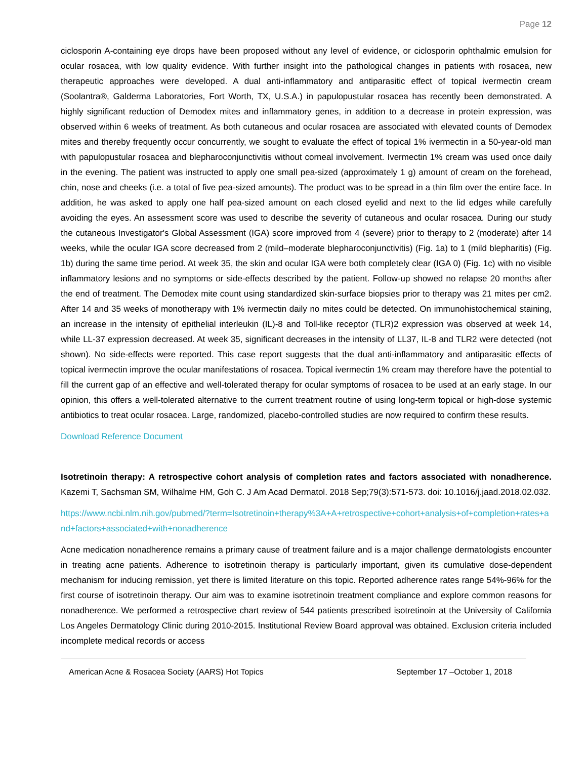Page 12
ciclosporin A-containing eye drops have been proposed without any level of evidence, or ciclosporin ophthalmic emulsion for ocular rosacea, with low quality evidence. With further insight into the pathological changes in patients with rosacea, new therapeutic approaches were developed. A dual anti-inflammatory and antiparasitic effect of topical ivermectin cream (Soolantra®, Galderma Laboratories, Fort Worth, TX, U.S.A.) in papulopustular rosacea has recently been demonstrated. A highly significant reduction of Demodex mites and inflammatory genes, in addition to a decrease in protein expression, was observed within 6 weeks of treatment. As both cutaneous and ocular rosacea are associated with elevated counts of Demodex mites and thereby frequently occur concurrently, we sought to evaluate the effect of topical 1% ivermectin in a 50-year-old man with papulopustular rosacea and blepharoconjunctivitis without corneal involvement. Ivermectin 1% cream was used once daily in the evening. The patient was instructed to apply one small pea-sized (approximately 1 g) amount of cream on the forehead, chin, nose and cheeks (i.e. a total of five pea-sized amounts). The product was to be spread in a thin film over the entire face. In addition, he was asked to apply one half pea-sized amount on each closed eyelid and next to the lid edges while carefully avoiding the eyes. An assessment score was used to describe the severity of cutaneous and ocular rosacea. During our study the cutaneous Investigator's Global Assessment (IGA) score improved from 4 (severe) prior to therapy to 2 (moderate) after 14 weeks, while the ocular IGA score decreased from 2 (mild–moderate blepharoconjunctivitis) (Fig. 1a) to 1 (mild blepharitis) (Fig. 1b) during the same time period. At week 35, the skin and ocular IGA were both completely clear (IGA 0) (Fig. 1c) with no visible inflammatory lesions and no symptoms or side-effects described by the patient. Follow-up showed no relapse 20 months after the end of treatment. The Demodex mite count using standardized skin-surface biopsies prior to therapy was 21 mites per cm2. After 14 and 35 weeks of monotherapy with 1% ivermectin daily no mites could be detected. On immunohistochemical staining, an increase in the intensity of epithelial interleukin (IL)-8 and Toll-like receptor (TLR)2 expression was observed at week 14, while LL-37 expression decreased. At week 35, significant decreases in the intensity of LL37, IL-8 and TLR2 were detected (not shown). No side-effects were reported. This case report suggests that the dual anti-inflammatory and antiparasitic effects of topical ivermectin improve the ocular manifestations of rosacea. Topical ivermectin 1% cream may therefore have the potential to fill the current gap of an effective and well-tolerated therapy for ocular symptoms of rosacea to be used at an early stage. In our opinion, this offers a well-tolerated alternative to the current treatment routine of using long-term topical or high-dose systemic antibiotics to treat ocular rosacea. Large, randomized, placebo-controlled studies are now required to confirm these results.
Download Reference Document
Isotretinoin therapy: A retrospective cohort analysis of completion rates and factors associated with nonadherence. Kazemi T, Sachsman SM, Wilhalme HM, Goh C. J Am Acad Dermatol. 2018 Sep;79(3):571-573. doi: 10.1016/j.jaad.2018.02.032.
https://www.ncbi.nlm.nih.gov/pubmed/?term=Isotretinoin+therapy%3A+A+retrospective+cohort+analysis+of+completion+rates+and+factors+associated+with+nonadherence
Acne medication nonadherence remains a primary cause of treatment failure and is a major challenge dermatologists encounter in treating acne patients. Adherence to isotretinoin therapy is particularly important, given its cumulative dose-dependent mechanism for inducing remission, yet there is limited literature on this topic. Reported adherence rates range 54%-96% for the first course of isotretinoin therapy. Our aim was to examine isotretinoin treatment compliance and explore common reasons for nonadherence. We performed a retrospective chart review of 544 patients prescribed isotretinoin at the University of California Los Angeles Dermatology Clinic during 2010-2015. Institutional Review Board approval was obtained. Exclusion criteria included incomplete medical records or access
American Acne & Rosacea Society (AARS) Hot Topics September 17 –October 1, 2018